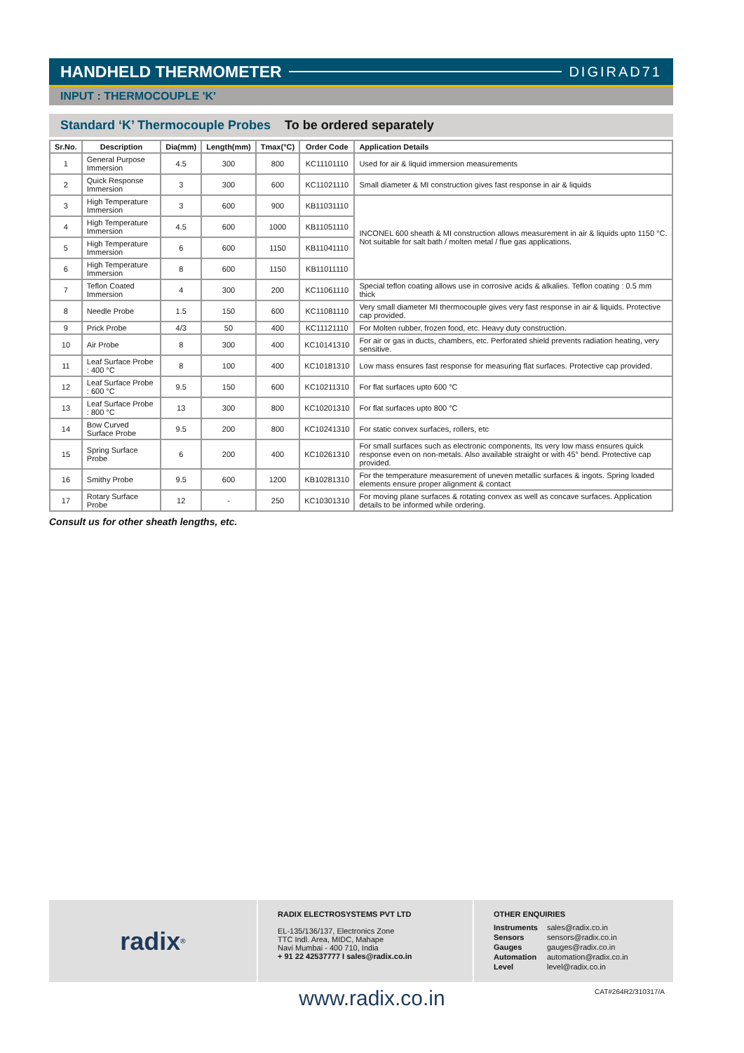HANDHELD THERMOMETER DIGIRAD71
INPUT : THERMOCOUPLE 'K'
Standard ‘K’ Thermocouple Probes To be ordered separately
| Sr.No. | Description | Dia(mm) | Length(mm) | Tmax(°C) | Order Code | Application Details |
| --- | --- | --- | --- | --- | --- | --- |
| 1 | General Purpose Immersion | 4.5 | 300 | 800 | KC11101110 | Used for air & liquid immersion measurements |
| 2 | Quick Response Immersion | 3 | 300 | 600 | KC11021110 | Small diameter & MI construction gives fast response in air & liquids |
| 3 | High Temperature Immersion | 3 | 600 | 900 | KB11031110 | INCONEL 600 sheath & MI construction allows measurement in air & liquids upto 1150 °C. Not suitable for salt bath / molten metal / flue gas applications. |
| 4 | High Temperature Immersion | 4.5 | 600 | 1000 | KB11051110 | |
| 5 | High Temperature Immersion | 6 | 600 | 1150 | KB11041110 | |
| 6 | High Temperature Immersion | 8 | 600 | 1150 | KB11011110 | |
| 7 | Teflon Coated Immersion | 4 | 300 | 200 | KC11061110 | Special teflon coating allows use in corrosive acids & alkalies. Teflon coating : 0.5 mm thick |
| 8 | Needle Probe | 1.5 | 150 | 600 | KC11081110 | Very small diameter MI thermocouple gives very fast response in air & liquids. Protective cap provided. |
| 9 | Prick Probe | 4/3 | 50 | 400 | KC11121110 | For Molten rubber, frozen food, etc. Heavy duty construction. |
| 10 | Air Probe | 8 | 300 | 400 | KC10141310 | For air or gas in ducts, chambers, etc. Perforated shield prevents radiation heating, very sensitive. |
| 11 | Leaf Surface Probe : 400 °C | 8 | 100 | 400 | KC10181310 | Low mass ensures fast response for measuring flat surfaces. Protective cap provided. |
| 12 | Leaf Surface Probe : 600 °C | 9.5 | 150 | 600 | KC10211310 | For flat surfaces upto 600 °C |
| 13 | Leaf Surface Probe : 800 °C | 13 | 300 | 800 | KC10201310 | For flat surfaces upto 800 °C |
| 14 | Bow Curved Surface Probe | 9.5 | 200 | 800 | KC10241310 | For static convex surfaces, rollers, etc |
| 15 | Spring Surface Probe | 6 | 200 | 400 | KC10261310 | For small surfaces such as electronic components, Its very low mass ensures quick response even on non-metals. Also available straight or with 45° bend. Protective cap provided. |
| 16 | Smithy Probe | 9.5 | 600 | 1200 | KB10281310 | For the temperature measurement of uneven metallic surfaces & ingots. Spring loaded elements ensure proper alignment & contact |
| 17 | Rotary Surface Probe | 12 | - | 250 | KC10301310 | For moving plane surfaces & rotating convex as well as concave surfaces. Application details to be informed while ordering. |
Consult us for other sheath lengths, etc.
radix<sup>®</sup> RADIX ELECTROSYSTEMS PVT LTD
EL-135/136/137, Electronics Zone
TTC Indl. Area, MIDC, Mahape
Navi Mumbai - 400 710, India
+ 91 22 42537777 I sales@radix.co.in
OTHER ENQUIRIES
| Instruments | sales@radix.co.in |
| Sensors | sensors@radix.co.in |
| Gauges | gauges@radix.co.in |
| Automation | automation@radix.co.in |
| Level | level@radix.co.in |
CAT#264R2/310317/A
www.radix.co.in